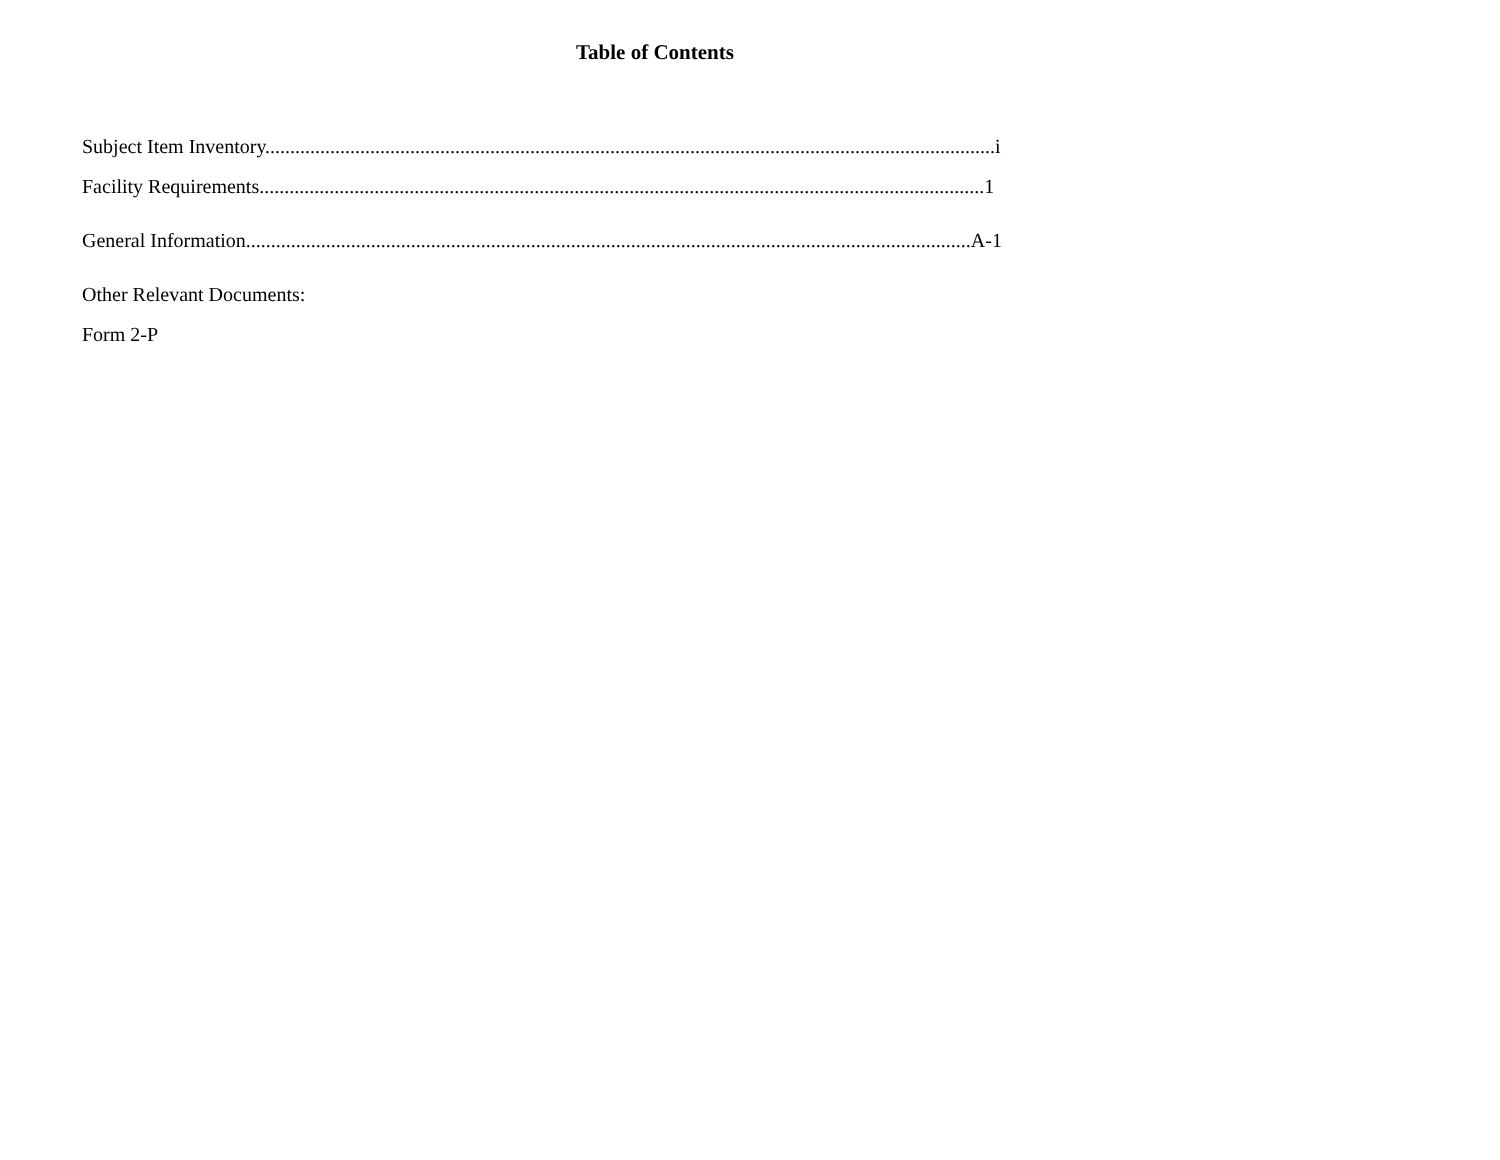Table of Contents
Subject Item Inventory..................................................................................................................................................i
Facility Requirements.................................................................................................................................................1
General Information.................................................................................................................................................A-1
Other Relevant Documents:
Form 2-P